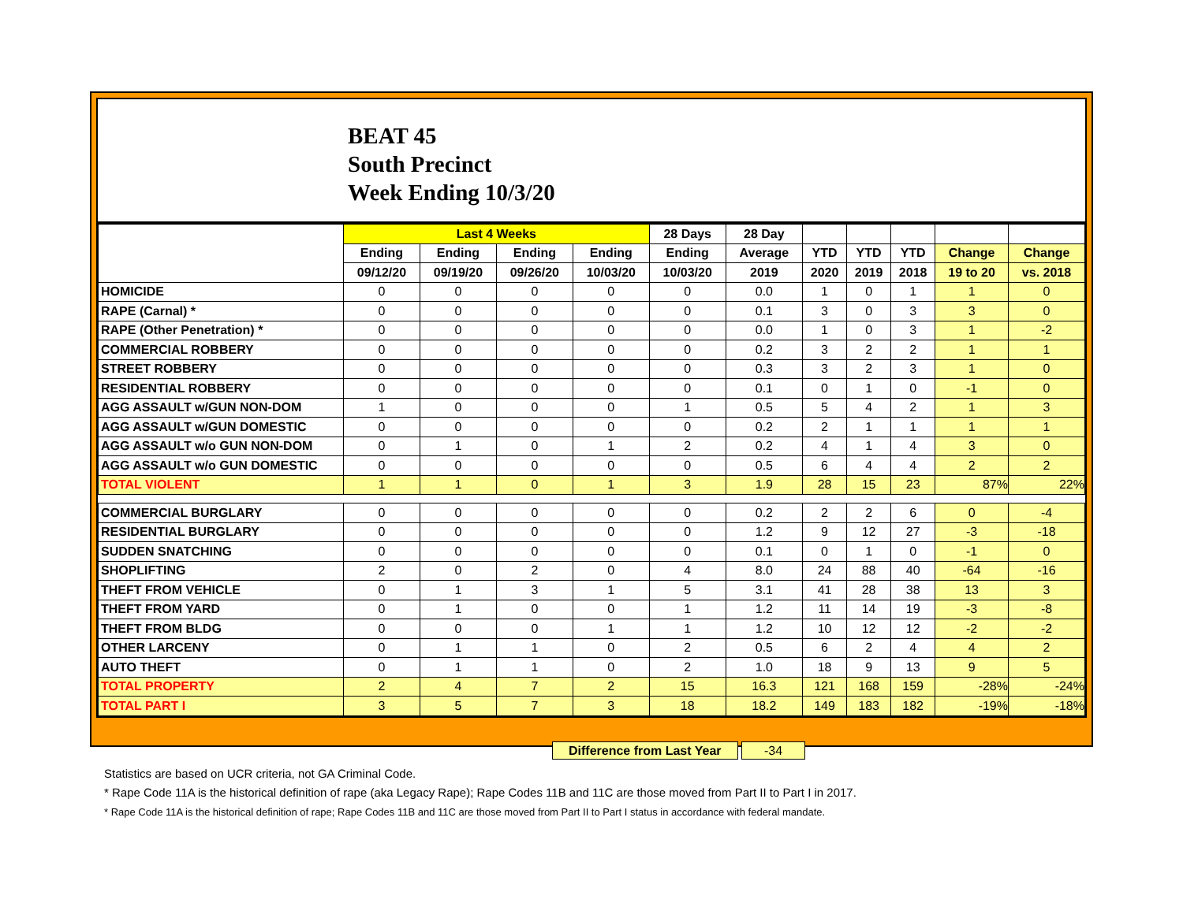BEAT 45
South Precinct
Week Ending 10/3/20
| | Last 4 Weeks | | | | 28 Days | 28 Day | | | | | |
| --- | --- | --- | --- | --- | --- | --- | --- | --- | --- | --- | --- |
| | Ending | Ending | Ending | Ending | Ending | Average | YTD | YTD | YTD | Change | Change |
| | 09/12/20 | 09/19/20 | 09/26/20 | 10/03/20 | 10/03/20 | 2019 | 2020 | 2019 | 2018 | 19 to 20 | vs. 2018 |
| HOMICIDE | 0 | 0 | 0 | 0 | 0 | 0.0 | 1 | 0 | 1 | 1 | 0 |
| RAPE (Carnal) * | 0 | 0 | 0 | 0 | 0 | 0.1 | 3 | 0 | 3 | 3 | 0 |
| RAPE (Other Penetration) * | 0 | 0 | 0 | 0 | 0 | 0.0 | 1 | 0 | 3 | 1 | -2 |
| COMMERCIAL ROBBERY | 0 | 0 | 0 | 0 | 0 | 0.2 | 3 | 2 | 2 | 1 | 1 |
| STREET ROBBERY | 0 | 0 | 0 | 0 | 0 | 0.3 | 3 | 2 | 3 | 1 | 0 |
| RESIDENTIAL ROBBERY | 0 | 0 | 0 | 0 | 0 | 0.1 | 0 | 1 | 0 | -1 | 0 |
| AGG ASSAULT w/GUN NON-DOM | 1 | 0 | 0 | 0 | 1 | 0.5 | 5 | 4 | 2 | 1 | 3 |
| AGG ASSAULT w/GUN DOMESTIC | 0 | 0 | 0 | 0 | 0 | 0.2 | 2 | 1 | 1 | 1 | 1 |
| AGG ASSAULT w/o GUN NON-DOM | 0 | 1 | 0 | 1 | 2 | 0.2 | 4 | 1 | 4 | 3 | 0 |
| AGG ASSAULT w/o GUN DOMESTIC | 0 | 0 | 0 | 0 | 0 | 0.5 | 6 | 4 | 4 | 2 | 2 |
| TOTAL VIOLENT | 1 | 1 | 0 | 1 | 3 | 1.9 | 28 | 15 | 23 | 87% | 22% |
| COMMERCIAL BURGLARY | 0 | 0 | 0 | 0 | 0 | 0.2 | 2 | 2 | 6 | 0 | -4 |
| RESIDENTIAL BURGLARY | 0 | 0 | 0 | 0 | 0 | 1.2 | 9 | 12 | 27 | -3 | -18 |
| SUDDEN SNATCHING | 0 | 0 | 0 | 0 | 0 | 0.1 | 0 | 1 | 0 | -1 | 0 |
| SHOPLIFTING | 2 | 0 | 2 | 0 | 4 | 8.0 | 24 | 88 | 40 | -64 | -16 |
| THEFT FROM VEHICLE | 0 | 1 | 3 | 1 | 5 | 3.1 | 41 | 28 | 38 | 13 | 3 |
| THEFT FROM YARD | 0 | 1 | 0 | 0 | 1 | 1.2 | 11 | 14 | 19 | -3 | -8 |
| THEFT FROM BLDG | 0 | 0 | 0 | 1 | 1 | 1.2 | 10 | 12 | 12 | -2 | -2 |
| OTHER LARCENY | 0 | 1 | 1 | 0 | 2 | 0.5 | 6 | 2 | 4 | 4 | 2 |
| AUTO THEFT | 0 | 1 | 1 | 0 | 2 | 1.0 | 18 | 9 | 13 | 9 | 5 |
| TOTAL PROPERTY | 2 | 4 | 7 | 2 | 15 | 16.3 | 121 | 168 | 159 | -28% | -24% |
| TOTAL PART I | 3 | 5 | 7 | 3 | 18 | 18.2 | 149 | 183 | 182 | -19% | -18% |
Difference from Last Year -34
Statistics are based on UCR criteria, not GA Criminal Code.
* Rape Code 11A is the historical definition of rape (aka Legacy Rape); Rape Codes 11B and 11C are those moved from Part II to Part I in 2017.
* Rape Code 11A is the historical definition of rape; Rape Codes 11B and 11C are those moved from Part II to Part I status in accordance with federal mandate.